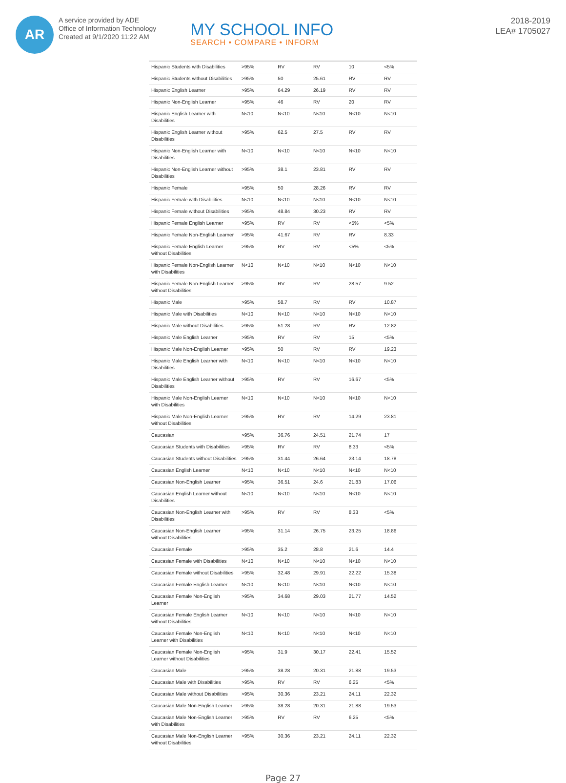AR
A service provided by ADE
Office of Information Technology
Created at 9/1/2020 11:22 AM
MY SCHOOL INFO
SEARCH • COMPARE • INFORM
2018-2019
LEA# 1705027
| Hispanic Students with Disabilities | >95% | RV | RV | 10 | <5% |
| Hispanic Students without Disabilities | >95% | 50 | 25.61 | RV | RV |
| Hispanic English Learner | >95% | 64.29 | 26.19 | RV | RV |
| Hispanic Non-English Learner | >95% | 46 | RV | 20 | RV |
| Hispanic English Learner with Disabilities | N<10 | N<10 | N<10 | N<10 | N<10 |
| Hispanic English Learner without Disabilities | >95% | 62.5 | 27.5 | RV | RV |
| Hispanic Non-English Learner with Disabilities | N<10 | N<10 | N<10 | N<10 | N<10 |
| Hispanic Non-English Learner without Disabilities | >95% | 38.1 | 23.81 | RV | RV |
| Hispanic Female | >95% | 50 | 28.26 | RV | RV |
| Hispanic Female with Disabilities | N<10 | N<10 | N<10 | N<10 | N<10 |
| Hispanic Female without Disabilities | >95% | 48.84 | 30.23 | RV | RV |
| Hispanic Female English Learner | >95% | RV | RV | <5% | <5% |
| Hispanic Female Non-English Learner | >95% | 41.67 | RV | RV | 8.33 |
| Hispanic Female English Learner without Disabilities | >95% | RV | RV | <5% | <5% |
| Hispanic Female Non-English Learner with Disabilities | N<10 | N<10 | N<10 | N<10 | N<10 |
| Hispanic Female Non-English Learner without Disabilities | >95% | RV | RV | 28.57 | 9.52 |
| Hispanic Male | >95% | 58.7 | RV | RV | 10.87 |
| Hispanic Male with Disabilities | N<10 | N<10 | N<10 | N<10 | N<10 |
| Hispanic Male without Disabilities | >95% | 51.28 | RV | RV | 12.82 |
| Hispanic Male English Learner | >95% | RV | RV | 15 | <5% |
| Hispanic Male Non-English Learner | >95% | 50 | RV | RV | 19.23 |
| Hispanic Male English Learner with Disabilities | N<10 | N<10 | N<10 | N<10 | N<10 |
| Hispanic Male English Learner without Disabilities | >95% | RV | RV | 16.67 | <5% |
| Hispanic Male Non-English Learner with Disabilities | N<10 | N<10 | N<10 | N<10 | N<10 |
| Hispanic Male Non-English Learner without Disabilities | >95% | RV | RV | 14.29 | 23.81 |
| Caucasian | >95% | 36.76 | 24.51 | 21.74 | 17 |
| Caucasian Students with Disabilities | >95% | RV | RV | 8.33 | <5% |
| Caucasian Students without Disabilities | >95% | 31.44 | 26.64 | 23.14 | 18.78 |
| Caucasian English Learner | N<10 | N<10 | N<10 | N<10 | N<10 |
| Caucasian Non-English Learner | >95% | 36.51 | 24.6 | 21.83 | 17.06 |
| Caucasian English Learner without Disabilities | N<10 | N<10 | N<10 | N<10 | N<10 |
| Caucasian Non-English Learner with Disabilities | >95% | RV | RV | 8.33 | <5% |
| Caucasian Non-English Learner without Disabilities | >95% | 31.14 | 26.75 | 23.25 | 18.86 |
| Caucasian Female | >95% | 35.2 | 28.8 | 21.6 | 14.4 |
| Caucasian Female with Disabilities | N<10 | N<10 | N<10 | N<10 | N<10 |
| Caucasian Female without Disabilities | >95% | 32.48 | 29.91 | 22.22 | 15.38 |
| Caucasian Female English Learner | N<10 | N<10 | N<10 | N<10 | N<10 |
| Caucasian Female Non-English Learner | >95% | 34.68 | 29.03 | 21.77 | 14.52 |
| Caucasian Female English Learner without Disabilities | N<10 | N<10 | N<10 | N<10 | N<10 |
| Caucasian Female Non-English Learner with Disabilities | N<10 | N<10 | N<10 | N<10 | N<10 |
| Caucasian Female Non-English Learner without Disabilities | >95% | 31.9 | 30.17 | 22.41 | 15.52 |
| Caucasian Male | >95% | 38.28 | 20.31 | 21.88 | 19.53 |
| Caucasian Male with Disabilities | >95% | RV | RV | 6.25 | <5% |
| Caucasian Male without Disabilities | >95% | 30.36 | 23.21 | 24.11 | 22.32 |
| Caucasian Male Non-English Learner | >95% | 38.28 | 20.31 | 21.88 | 19.53 |
| Caucasian Male Non-English Learner with Disabilities | >95% | RV | RV | 6.25 | <5% |
| Caucasian Male Non-English Learner without Disabilities | >95% | 30.36 | 23.21 | 24.11 | 22.32 |
Page 27